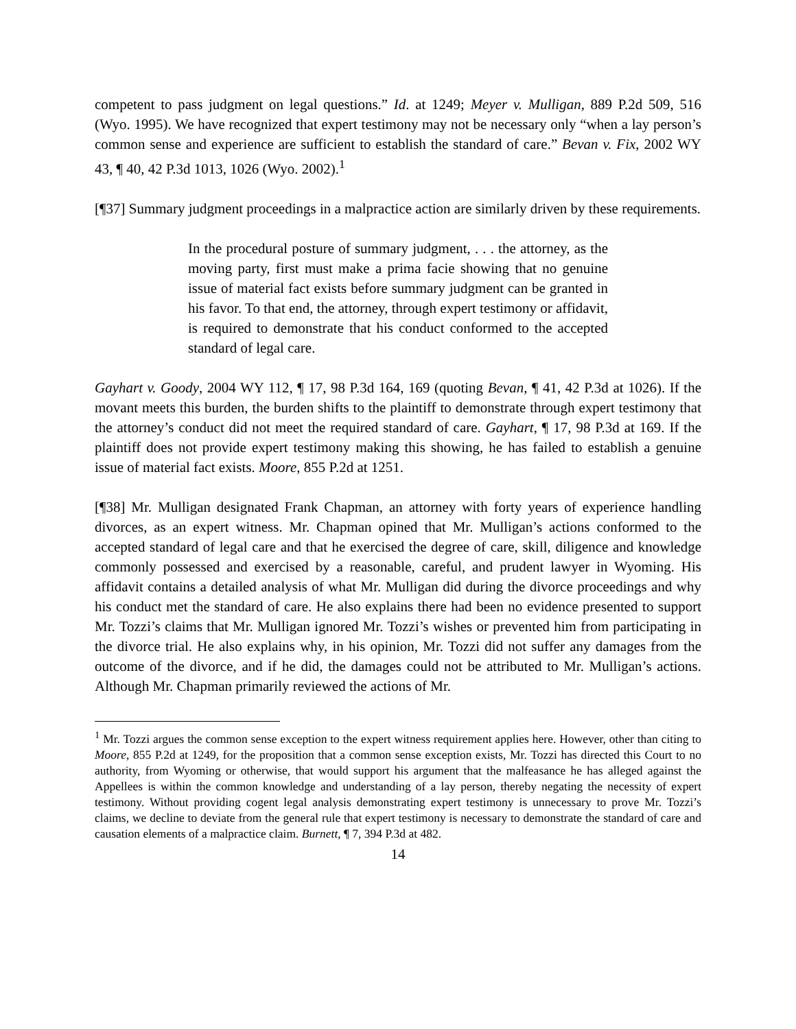competent to pass judgment on legal questions.” Id. at 1249; Meyer v. Mulligan, 889 P.2d 509, 516 (Wyo. 1995). We have recognized that expert testimony may not be necessary only “when a lay person’s common sense and experience are sufficient to establish the standard of care.” Bevan v. Fix, 2002 WY 43, ¶ 40, 42 P.3d 1013, 1026 (Wyo. 2002).<sup>1</sup>
[¶37] Summary judgment proceedings in a malpractice action are similarly driven by these requirements.
In the procedural posture of summary judgment, . . . the attorney, as the moving party, first must make a prima facie showing that no genuine issue of material fact exists before summary judgment can be granted in his favor. To that end, the attorney, through expert testimony or affidavit, is required to demonstrate that his conduct conformed to the accepted standard of legal care.
Gayhart v. Goody, 2004 WY 112, ¶ 17, 98 P.3d 164, 169 (quoting Bevan, ¶ 41, 42 P.3d at 1026). If the movant meets this burden, the burden shifts to the plaintiff to demonstrate through expert testimony that the attorney’s conduct did not meet the required standard of care. Gayhart, ¶ 17, 98 P.3d at 169. If the plaintiff does not provide expert testimony making this showing, he has failed to establish a genuine issue of material fact exists. Moore, 855 P.2d at 1251.
[¶38] Mr. Mulligan designated Frank Chapman, an attorney with forty years of experience handling divorces, as an expert witness. Mr. Chapman opined that Mr. Mulligan’s actions conformed to the accepted standard of legal care and that he exercised the degree of care, skill, diligence and knowledge commonly possessed and exercised by a reasonable, careful, and prudent lawyer in Wyoming. His affidavit contains a detailed analysis of what Mr. Mulligan did during the divorce proceedings and why his conduct met the standard of care. He also explains there had been no evidence presented to support Mr. Tozzi’s claims that Mr. Mulligan ignored Mr. Tozzi’s wishes or prevented him from participating in the divorce trial. He also explains why, in his opinion, Mr. Tozzi did not suffer any damages from the outcome of the divorce, and if he did, the damages could not be attributed to Mr. Mulligan’s actions. Although Mr. Chapman primarily reviewed the actions of Mr.
<sup>1</sup> Mr. Tozzi argues the common sense exception to the expert witness requirement applies here. However, other than citing to Moore, 855 P.2d at 1249, for the proposition that a common sense exception exists, Mr. Tozzi has directed this Court to no authority, from Wyoming or otherwise, that would support his argument that the malfeasance he has alleged against the Appellees is within the common knowledge and understanding of a lay person, thereby negating the necessity of expert testimony. Without providing cogent legal analysis demonstrating expert testimony is unnecessary to prove Mr. Tozzi’s claims, we decline to deviate from the general rule that expert testimony is necessary to demonstrate the standard of care and causation elements of a malpractice claim. Burnett, ¶ 7, 394 P.3d at 482.
14